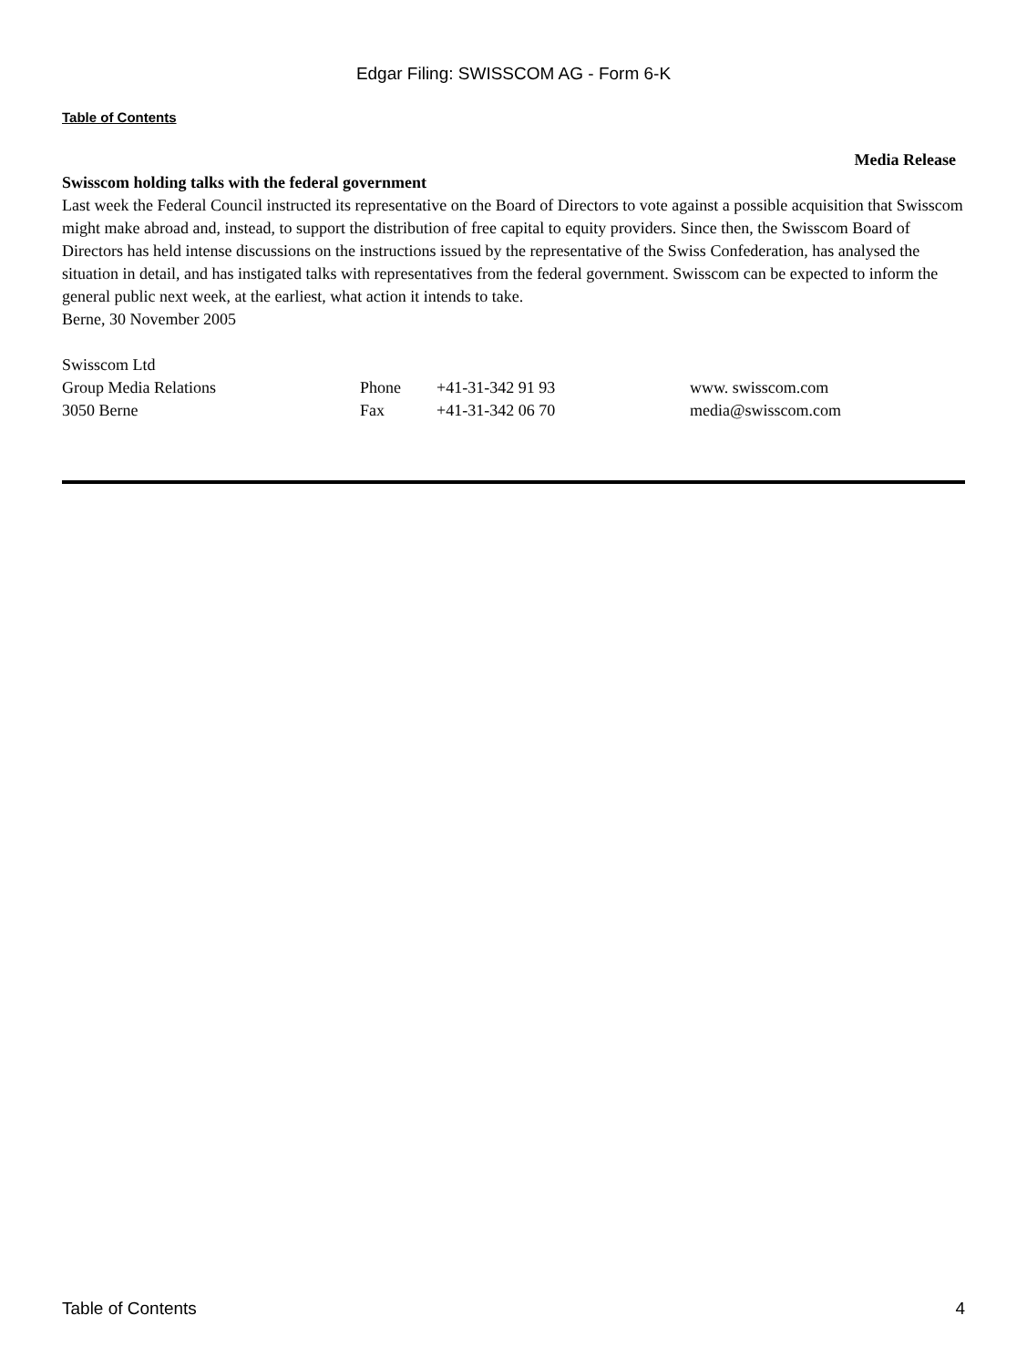Edgar Filing: SWISSCOM AG - Form 6-K
Table of Contents
Media Release
Swisscom holding talks with the federal government
Last week the Federal Council instructed its representative on the Board of Directors to vote against a possible acquisition that Swisscom might make abroad and, instead, to support the distribution of free capital to equity providers. Since then, the Swisscom Board of Directors has held intense discussions on the instructions issued by the representative of the Swiss Confederation, has analysed the situation in detail, and has instigated talks with representatives from the federal government. Swisscom can be expected to inform the general public next week, at the earliest, what action it intends to take.
Berne, 30 November 2005
| Swisscom Ltd | | | |
| Group Media Relations | Phone | +41-31-342 91 93 | www. swisscom.com |
| 3050 Berne | Fax | +41-31-342 06 70 | media@swisscom.com |
Table of Contents 4